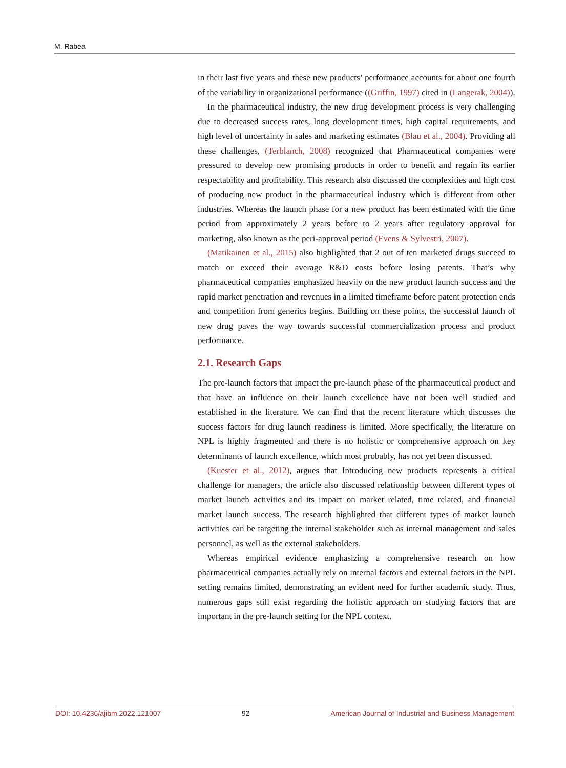M. Rabea
in their last five years and these new products’ performance accounts for about one fourth of the variability in organizational performance ((Griffin, 1997) cited in (Langerak, 2004)).
In the pharmaceutical industry, the new drug development process is very challenging due to decreased success rates, long development times, high capital requirements, and high level of uncertainty in sales and marketing estimates (Blau et al., 2004). Providing all these challenges, (Terblanch, 2008) recognized that Pharmaceutical companies were pressured to develop new promising products in order to benefit and regain its earlier respectability and profitability. This research also discussed the complexities and high cost of producing new product in the pharmaceutical industry which is different from other industries. Whereas the launch phase for a new product has been estimated with the time period from approximately 2 years before to 2 years after regulatory approval for marketing, also known as the peri-approval period (Evens & Sylvestri, 2007).
(Matikainen et al., 2015) also highlighted that 2 out of ten marketed drugs succeed to match or exceed their average R&D costs before losing patents. That’s why pharmaceutical companies emphasized heavily on the new product launch success and the rapid market penetration and revenues in a limited timeframe before patent protection ends and competition from generics begins. Building on these points, the successful launch of new drug paves the way towards successful commercialization process and product performance.
2.1. Research Gaps
The pre-launch factors that impact the pre-launch phase of the pharmaceutical product and that have an influence on their launch excellence have not been well studied and established in the literature. We can find that the recent literature which discusses the success factors for drug launch readiness is limited. More specifically, the literature on NPL is highly fragmented and there is no holistic or comprehensive approach on key determinants of launch excellence, which most probably, has not yet been discussed.
(Kuester et al., 2012), argues that Introducing new products represents a critical challenge for managers, the article also discussed relationship between different types of market launch activities and its impact on market related, time related, and financial market launch success. The research highlighted that different types of market launch activities can be targeting the internal stakeholder such as internal management and sales personnel, as well as the external stakeholders.
Whereas empirical evidence emphasizing a comprehensive research on how pharmaceutical companies actually rely on internal factors and external factors in the NPL setting remains limited, demonstrating an evident need for further academic study. Thus, numerous gaps still exist regarding the holistic approach on studying factors that are important in the pre-launch setting for the NPL context.
DOI: 10.4236/ajibm.2022.121007 92 American Journal of Industrial and Business Management